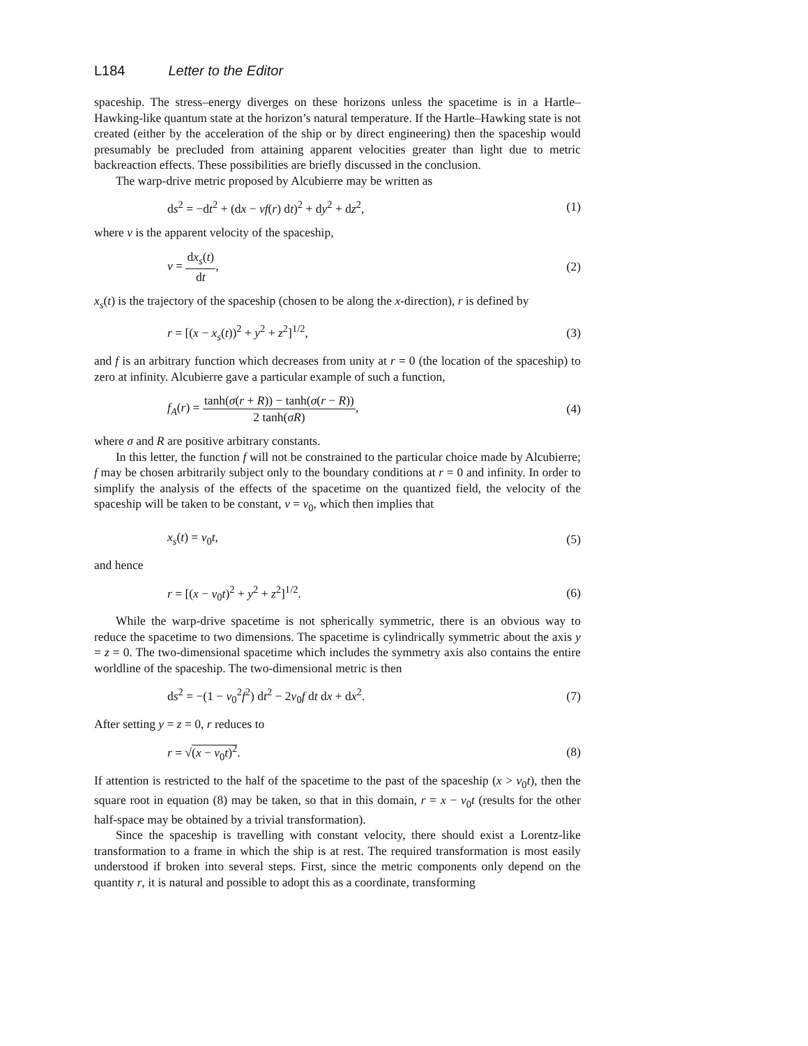L184 Letter to the Editor
spaceship. The stress–energy diverges on these horizons unless the spacetime is in a Hartle–Hawking-like quantum state at the horizon’s natural temperature. If the Hartle–Hawking state is not created (either by the acceleration of the ship or by direct engineering) then the spaceship would presumably be precluded from attaining apparent velocities greater than light due to metric backreaction effects. These possibilities are briefly discussed in the conclusion.
The warp-drive metric proposed by Alcubierre may be written as
ds<sup>2</sup> = −dt<sup>2</sup> + (dx − vf(r) dt)<sup>2</sup> + dy<sup>2</sup> + dz<sup>2</sup>, (1)
where v is the apparent velocity of the spaceship,
v = dx<sub>s</sub>(t) dt, (2)
x<sub>s</sub>(t) is the trajectory of the spaceship (chosen to be along the x-direction), r is defined by
r = [(x − x<sub>s</sub>(t))<sup>2</sup> + y<sup>2</sup> + z<sup>2</sup>]<sup>1/2</sup>, (3)
and f is an arbitrary function which decreases from unity at r = 0 (the location of the spaceship) to zero at infinity. Alcubierre gave a particular example of such a function,
f<sub>A</sub>(r) = tanh(σ(r + R)) − tanh(σ(r − R)) 2 tanh(σR), (4)
where σ and R are positive arbitrary constants.
In this letter, the function f will not be constrained to the particular choice made by Alcubierre; f may be chosen arbitrarily subject only to the boundary conditions at r = 0 and infinity. In order to simplify the analysis of the effects of the spacetime on the quantized field, the velocity of the spaceship will be taken to be constant, v = v<sub>0</sub>, which then implies that
x<sub>s</sub>(t) = v<sub>0</sub>t, (5)
and hence
r = [(x − v<sub>0</sub>t)<sup>2</sup> + y<sup>2</sup> + z<sup>2</sup>]<sup>1/2</sup>. (6)
While the warp-drive spacetime is not spherically symmetric, there is an obvious way to reduce the spacetime to two dimensions. The spacetime is cylindrically symmetric about the axis y = z = 0. The two-dimensional spacetime which includes the symmetry axis also contains the entire worldline of the spaceship. The two-dimensional metric is then
ds<sup>2</sup> = −(1 − v<sub>0</sub><sup>2</sup>f<sup>2</sup>) dt<sup>2</sup> − 2v<sub>0</sub>f dt dx + dx<sup>2</sup>. (7)
After setting y = z = 0, r reduces to
r = √(x − v<sub>0</sub>t)<sup>2</sup>. (8)
If attention is restricted to the half of the spacetime to the past of the spaceship (x > v<sub>0</sub>t), then the square root in equation (8) may be taken, so that in this domain, r = x − v<sub>0</sub>t (results for the other half-space may be obtained by a trivial transformation).
Since the spaceship is travelling with constant velocity, there should exist a Lorentz-like transformation to a frame in which the ship is at rest. The required transformation is most easily understood if broken into several steps. First, since the metric components only depend on the quantity r, it is natural and possible to adopt this as a coordinate, transforming